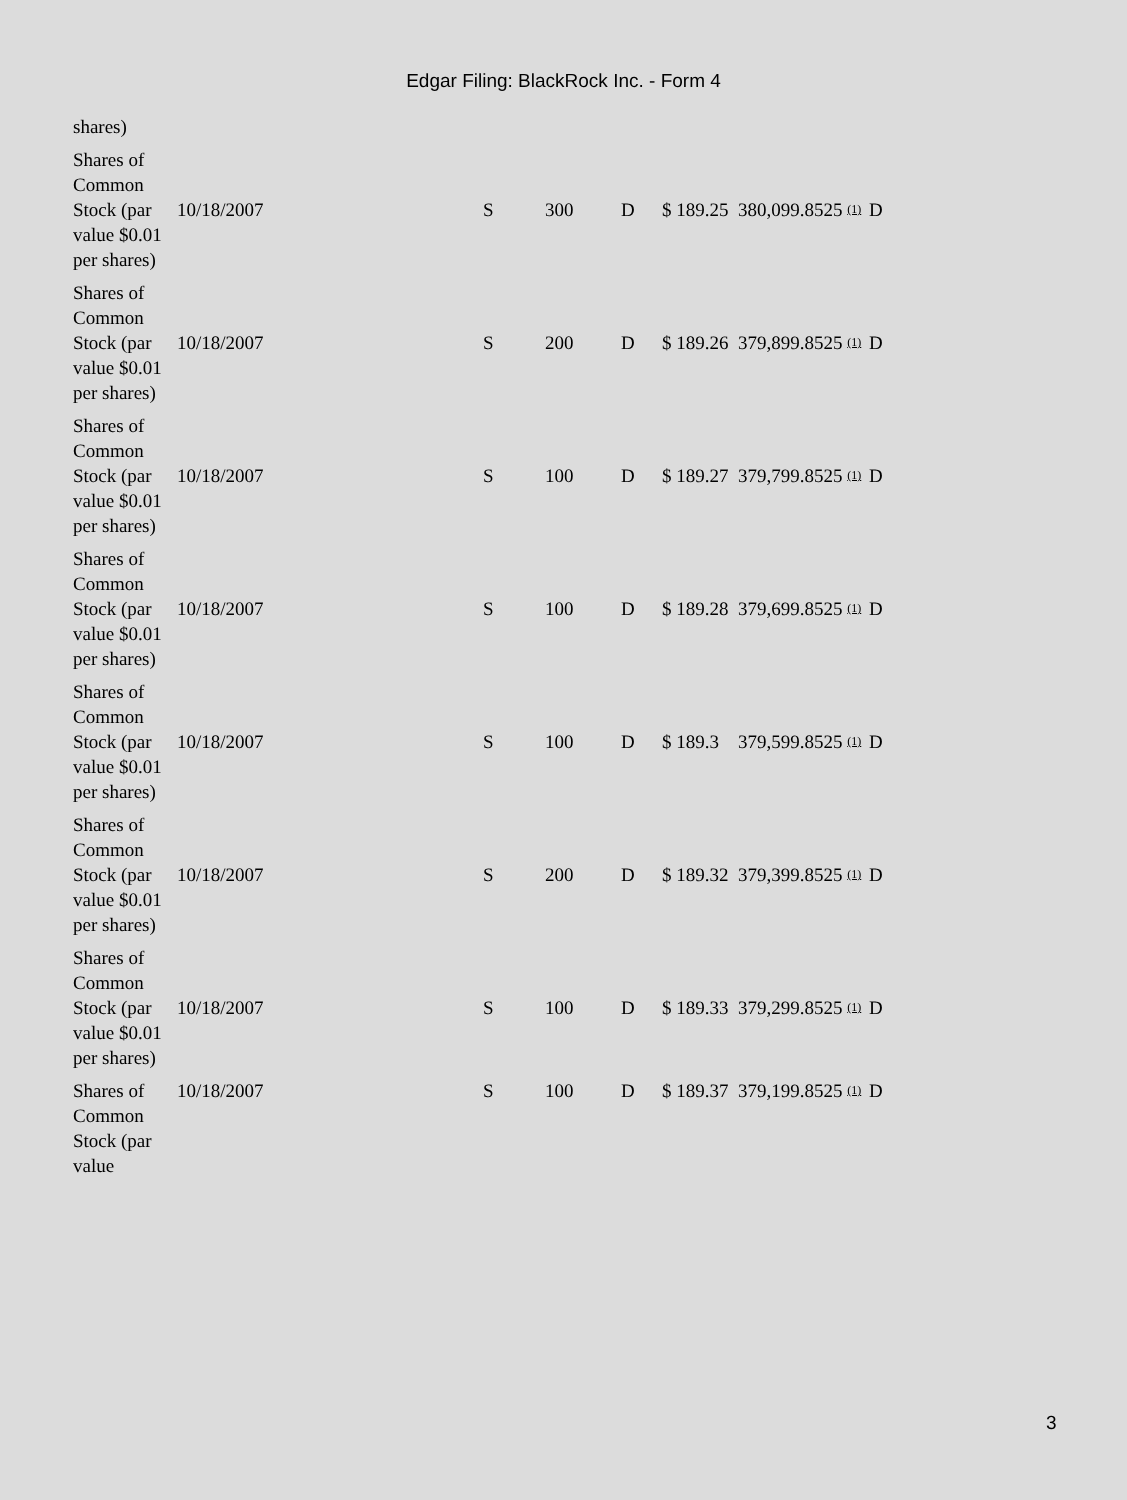Edgar Filing: BlackRock Inc. - Form 4
| shares) | | | | | | | |
| Shares of Common Stock (par value $0.01 per shares) | 10/18/2007 | S | 300 | D | $ 189.25 | 380,099.8525 (1) | D |
| Shares of Common Stock (par value $0.01 per shares) | 10/18/2007 | S | 200 | D | $ 189.26 | 379,899.8525 (1) | D |
| Shares of Common Stock (par value $0.01 per shares) | 10/18/2007 | S | 100 | D | $ 189.27 | 379,799.8525 (1) | D |
| Shares of Common Stock (par value $0.01 per shares) | 10/18/2007 | S | 100 | D | $ 189.28 | 379,699.8525 (1) | D |
| Shares of Common Stock (par value $0.01 per shares) | 10/18/2007 | S | 100 | D | $ 189.3 | 379,599.8525 (1) | D |
| Shares of Common Stock (par value $0.01 per shares) | 10/18/2007 | S | 200 | D | $ 189.32 | 379,399.8525 (1) | D |
| Shares of Common Stock (par value $0.01 per shares) | 10/18/2007 | S | 100 | D | $ 189.33 | 379,299.8525 (1) | D |
| Shares of Common Stock (par value | 10/18/2007 | S | 100 | D | $ 189.37 | 379,199.8525 (1) | D |
3